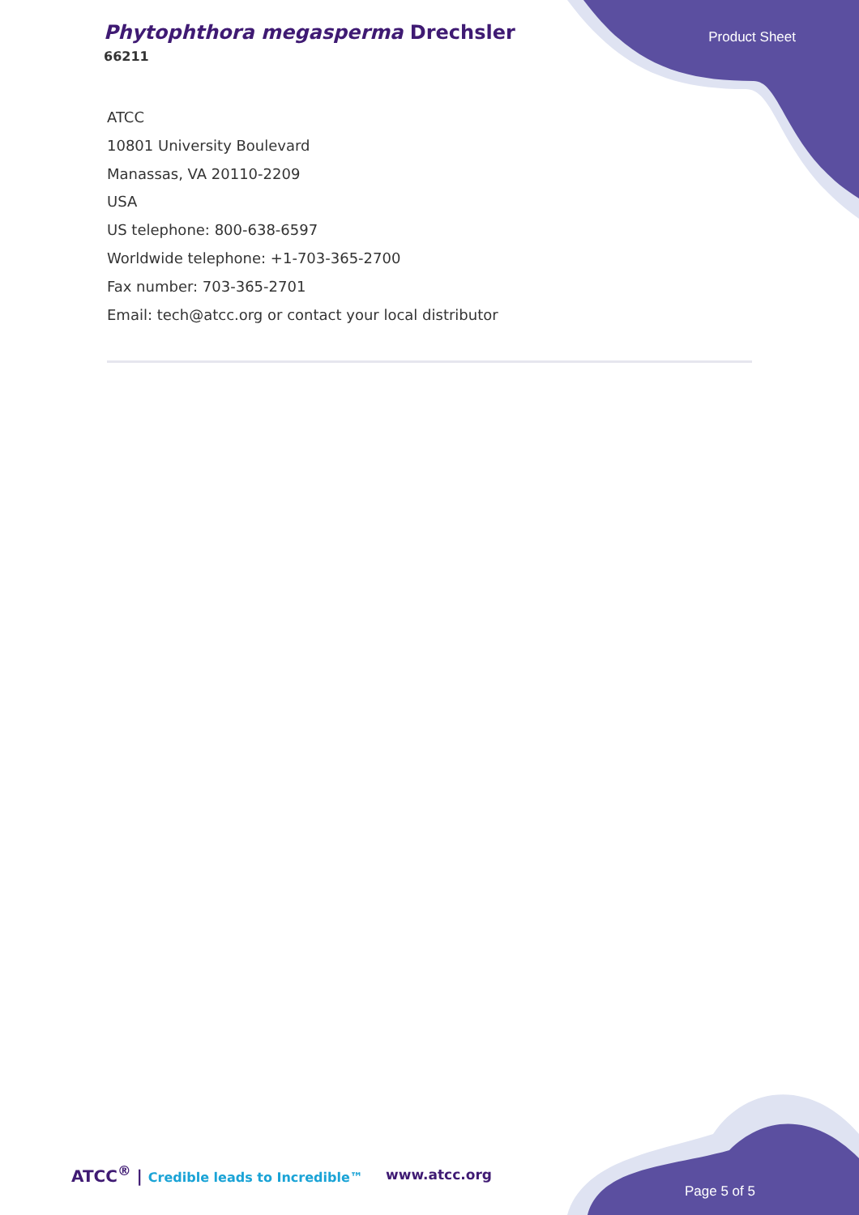Phytophthora megasperma Drechsler
66211
Product Sheet
ATCC
10801 University Boulevard
Manassas, VA 20110-2209
USA
US telephone: 800-638-6597
Worldwide telephone: +1-703-365-2700
Fax number: 703-365-2701
Email: tech@atcc.org or contact your local distributor
ATCC<sup>®</sup> | Credible leads to Incredible™
www.atcc.org
Page 5 of 5